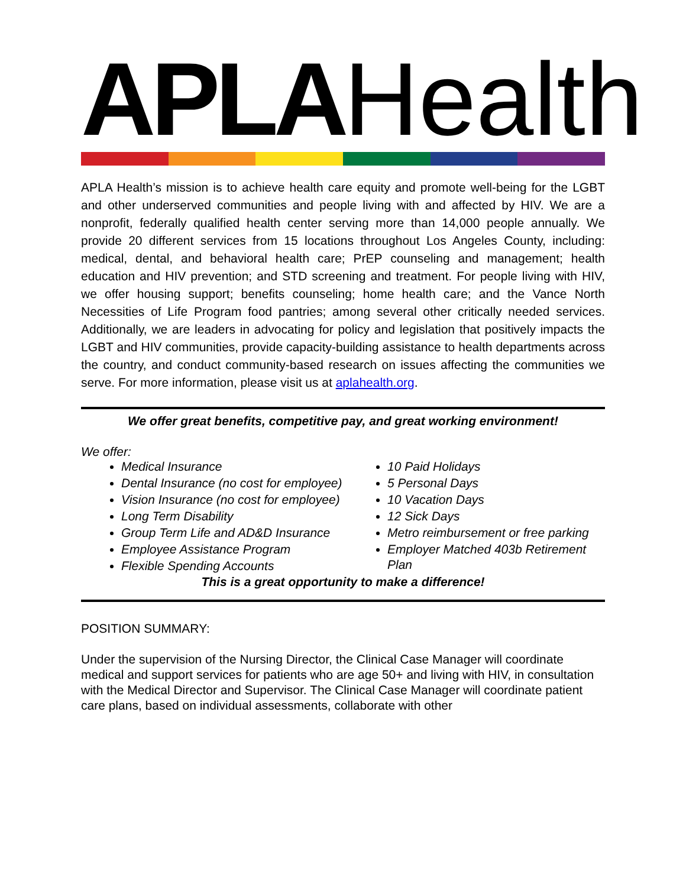APLA Health
APLA Health’s mission is to achieve health care equity and promote well-being for the LGBT and other underserved communities and people living with and affected by HIV. We are a nonprofit, federally qualified health center serving more than 14,000 people annually. We provide 20 different services from 15 locations throughout Los Angeles County, including: medical, dental, and behavioral health care; PrEP counseling and management; health education and HIV prevention; and STD screening and treatment. For people living with HIV, we offer housing support; benefits counseling; home health care; and the Vance North Necessities of Life Program food pantries; among several other critically needed services. Additionally, we are leaders in advocating for policy and legislation that positively impacts the LGBT and HIV communities, provide capacity-building assistance to health departments across the country, and conduct community-based research on issues affecting the communities we serve. For more information, please visit us at aplahealth.org.
We offer great benefits, competitive pay, and great working environment!
We offer:
Medical Insurance
Dental Insurance (no cost for employee)
Vision Insurance (no cost for employee)
Long Term Disability
Group Term Life and AD&D Insurance
Employee Assistance Program
Flexible Spending Accounts
10 Paid Holidays
5 Personal Days
10 Vacation Days
12 Sick Days
Metro reimbursement or free parking
Employer Matched 403b Retirement Plan
This is a great opportunity to make a difference!
POSITION SUMMARY:
Under the supervision of the Nursing Director, the Clinical Case Manager will coordinate medical and support services for patients who are age 50+ and living with HIV, in consultation with the Medical Director and Supervisor. The Clinical Case Manager will coordinate patient care plans, based on individual assessments, collaborate with other